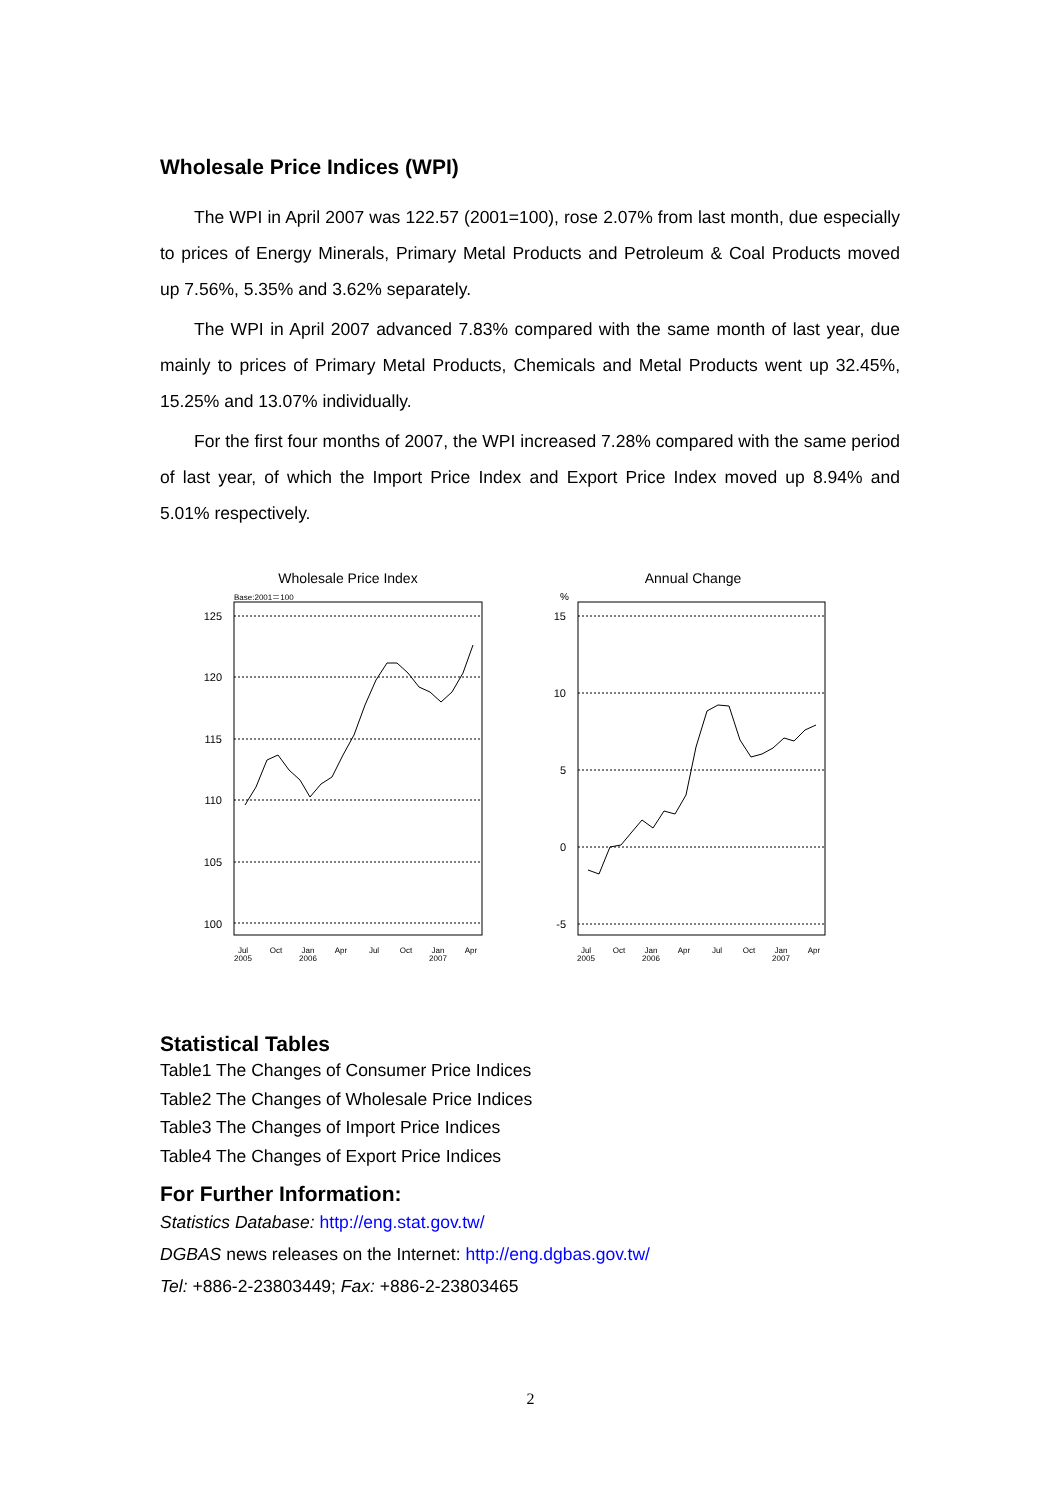Wholesale Price Indices (WPI)
The WPI in April 2007 was 122.57 (2001=100), rose 2.07% from last month, due especially to prices of Energy Minerals, Primary Metal Products and Petroleum & Coal Products moved up 7.56%, 5.35% and 3.62% separately.
The WPI in April 2007 advanced 7.83% compared with the same month of last year, due mainly to prices of Primary Metal Products, Chemicals and Metal Products went up 32.45%, 15.25% and 13.07% individually.
For the first four months of 2007, the WPI increased 7.28% compared with the same period of last year, of which the Import Price Index and Export Price Index moved up 8.94% and 5.01% respectively.
Wholesale Price Index
Base:2001＝100
125
120
115
110
105
100
Jul
2005
Oct
Jan
2006
Apr
Jul
Oct
Jan
2007
Apr
Annual Change
%
15
10
5
0
-5
Jul
2005
Oct
Jan
2006
Apr
Jul
Oct
Jan
2007
Apr
Statistical Tables
Table1 The Changes of Consumer Price Indices
Table2 The Changes of Wholesale Price Indices
Table3 The Changes of Import Price Indices
Table4 The Changes of Export Price Indices
For Further Information:
Statistics Database: http://eng.stat.gov.tw/
DGBAS news releases on the Internet: http://eng.dgbas.gov.tw/
Tel: +886-2-23803449; Fax: +886-2-23803465
2